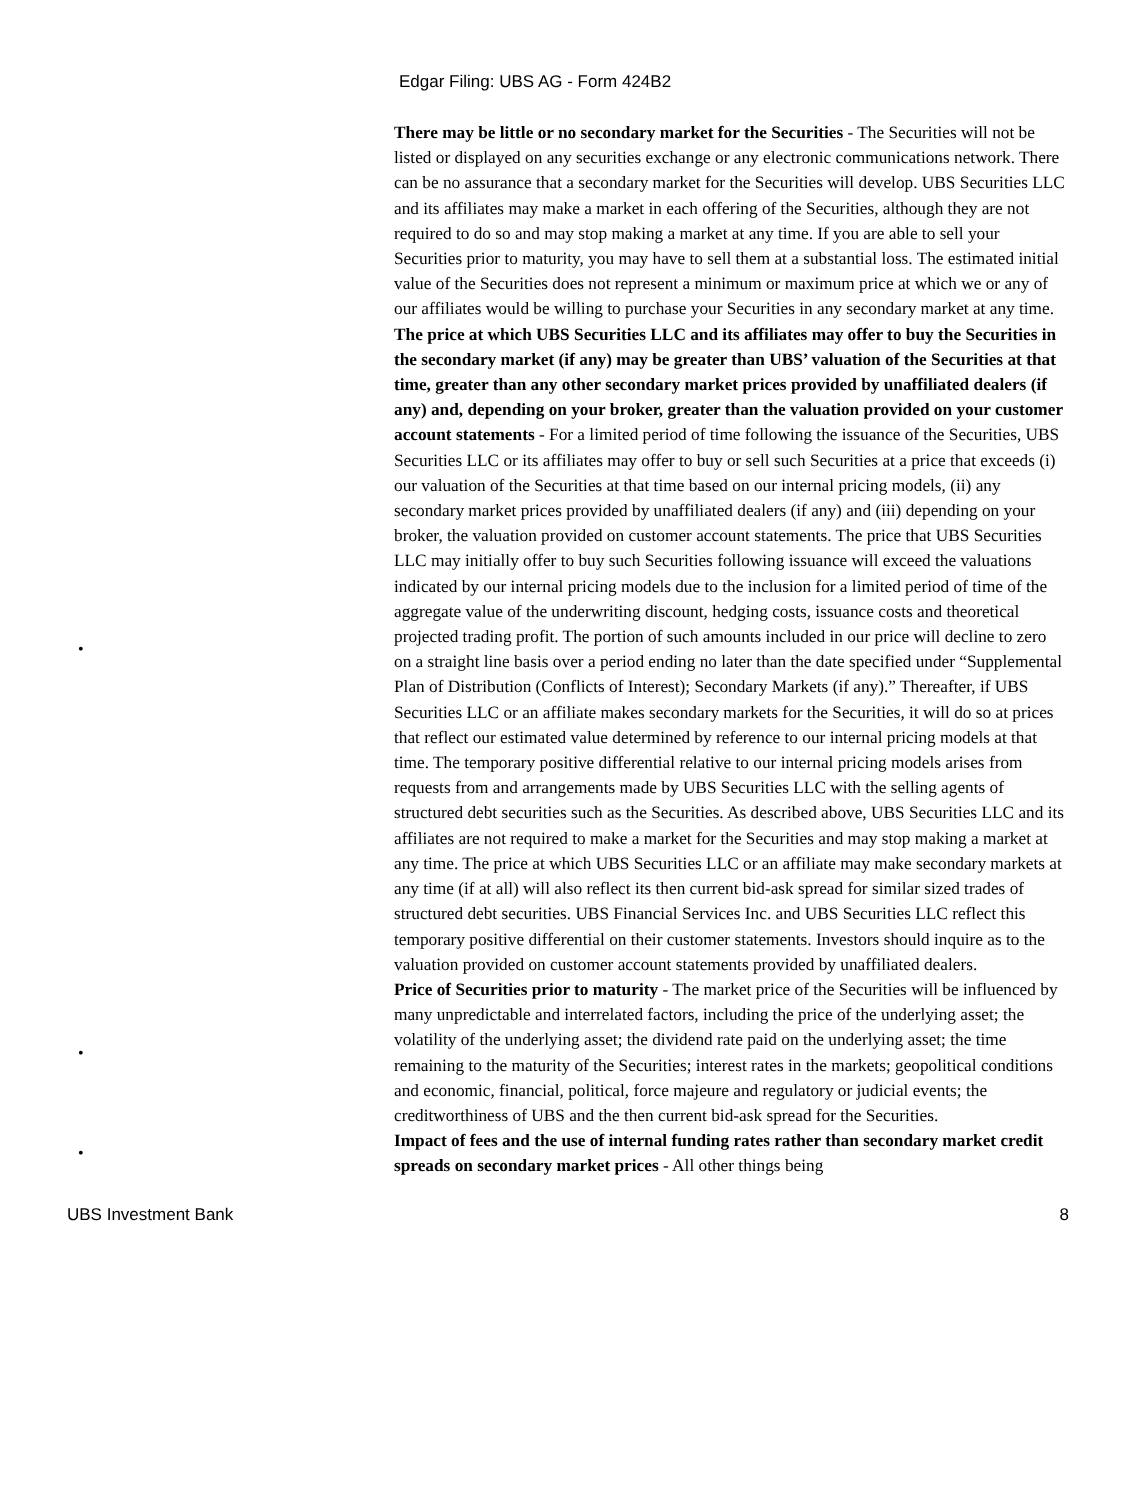Edgar Filing: UBS AG - Form 424B2
There may be little or no secondary market for the Securities - The Securities will not be listed or displayed on any securities exchange or any electronic communications network. There can be no assurance that a secondary market for the Securities will develop. UBS Securities LLC and its affiliates may make a market in each offering of the Securities, although they are not required to do so and may stop making a market at any time. If you are able to sell your Securities prior to maturity, you may have to sell them at a substantial loss. The estimated initial value of the Securities does not represent a minimum or maximum price at which we or any of our affiliates would be willing to purchase your Securities in any secondary market at any time.
•
The price at which UBS Securities LLC and its affiliates may offer to buy the Securities in the secondary market (if any) may be greater than UBS’ valuation of the Securities at that time, greater than any other secondary market prices provided by unaffiliated dealers (if any) and, depending on your broker, greater than the valuation provided on your customer account statements - For a limited period of time following the issuance of the Securities, UBS Securities LLC or its affiliates may offer to buy or sell such Securities at a price that exceeds (i) our valuation of the Securities at that time based on our internal pricing models, (ii) any secondary market prices provided by unaffiliated dealers (if any) and (iii) depending on your broker, the valuation provided on customer account statements. The price that UBS Securities LLC may initially offer to buy such Securities following issuance will exceed the valuations indicated by our internal pricing models due to the inclusion for a limited period of time of the aggregate value of the underwriting discount, hedging costs, issuance costs and theoretical projected trading profit. The portion of such amounts included in our price will decline to zero on a straight line basis over a period ending no later than the date specified under “Supplemental Plan of Distribution (Conflicts of Interest); Secondary Markets (if any).” Thereafter, if UBS Securities LLC or an affiliate makes secondary markets for the Securities, it will do so at prices that reflect our estimated value determined by reference to our internal pricing models at that time. The temporary positive differential relative to our internal pricing models arises from requests from and arrangements made by UBS Securities LLC with the selling agents of structured debt securities such as the Securities. As described above, UBS Securities LLC and its affiliates are not required to make a market for the Securities and may stop making a market at any time. The price at which UBS Securities LLC or an affiliate may make secondary markets at any time (if at all) will also reflect its then current bid-ask spread for similar sized trades of structured debt securities. UBS Financial Services Inc. and UBS Securities LLC reflect this temporary positive differential on their customer statements. Investors should inquire as to the valuation provided on customer account statements provided by unaffiliated dealers.
•
Price of Securities prior to maturity - The market price of the Securities will be influenced by many unpredictable and interrelated factors, including the price of the underlying asset; the volatility of the underlying asset; the dividend rate paid on the underlying asset; the time remaining to the maturity of the Securities; interest rates in the markets; geopolitical conditions and economic, financial, political, force majeure and regulatory or judicial events; the creditworthiness of UBS and the then current bid-ask spread for the Securities.
•
Impact of fees and the use of internal funding rates rather than secondary market credit spreads on secondary market prices - All other things being
UBS Investment Bank 8